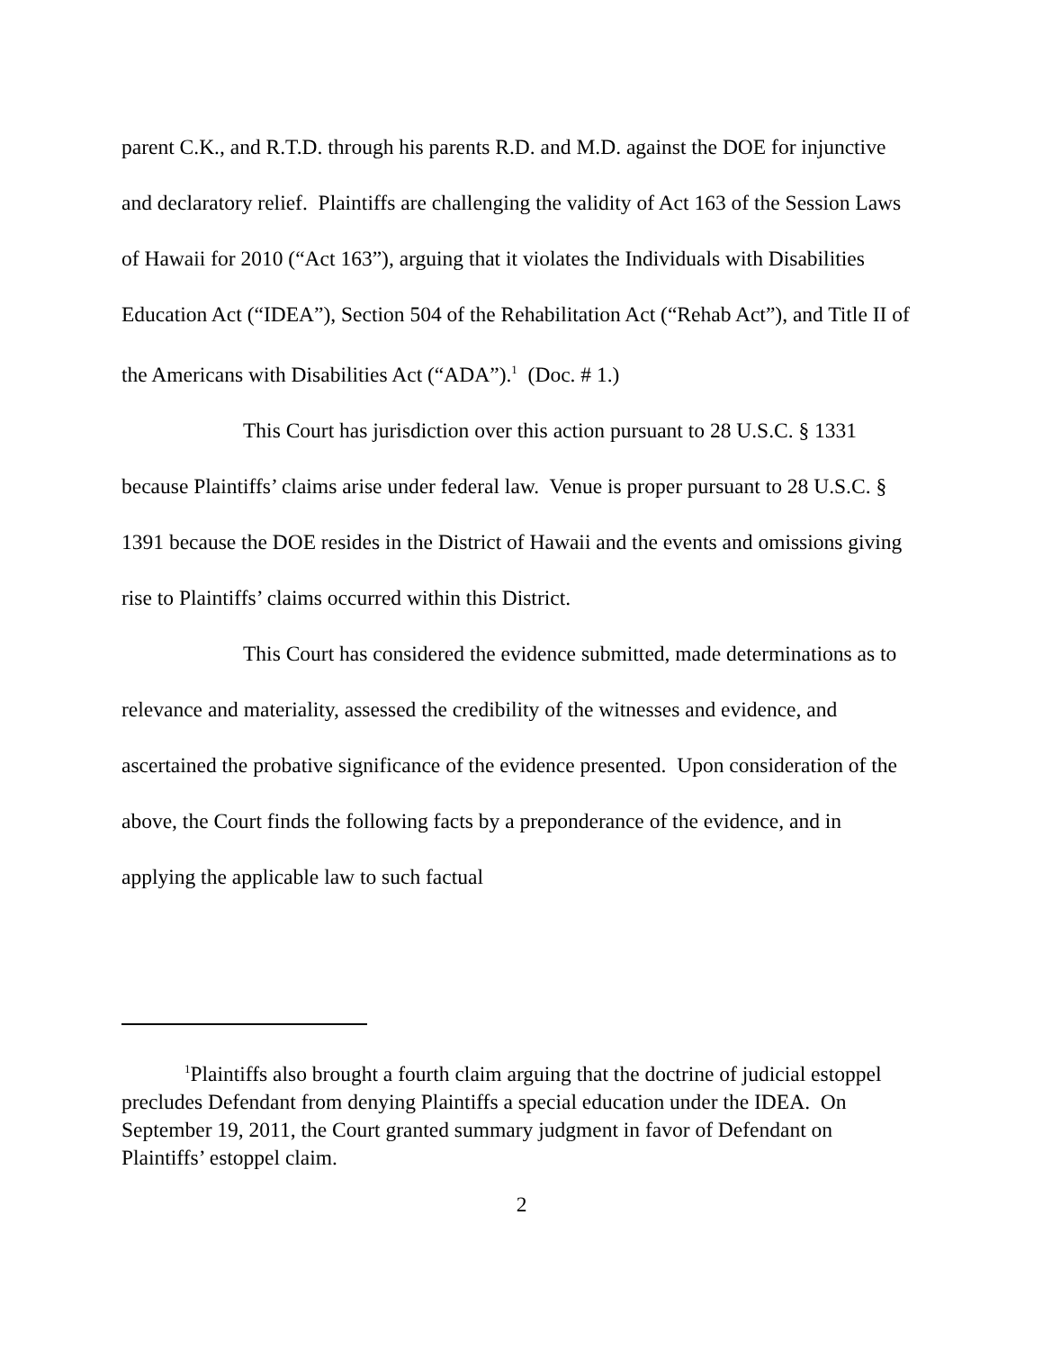parent C.K., and R.T.D. through his parents R.D. and M.D. against the DOE for injunctive and declaratory relief. Plaintiffs are challenging the validity of Act 163 of the Session Laws of Hawaii for 2010 (“Act 163”), arguing that it violates the Individuals with Disabilities Education Act (“IDEA”), Section 504 of the Rehabilitation Act (“Rehab Act”), and Title II of the Americans with Disabilities Act (“ADA”).<sup>1</sup> (Doc. # 1.)
This Court has jurisdiction over this action pursuant to 28 U.S.C. § 1331 because Plaintiffs’ claims arise under federal law. Venue is proper pursuant to 28 U.S.C. § 1391 because the DOE resides in the District of Hawaii and the events and omissions giving rise to Plaintiffs’ claims occurred within this District.
This Court has considered the evidence submitted, made determinations as to relevance and materiality, assessed the credibility of the witnesses and evidence, and ascertained the probative significance of the evidence presented. Upon consideration of the above, the Court finds the following facts by a preponderance of the evidence, and in applying the applicable law to such factual
<sup>1</sup> Plaintiffs also brought a fourth claim arguing that the doctrine of judicial estoppel precludes Defendant from denying Plaintiffs a special education under the IDEA. On September 19, 2011, the Court granted summary judgment in favor of Defendant on Plaintiffs’ estoppel claim.
2